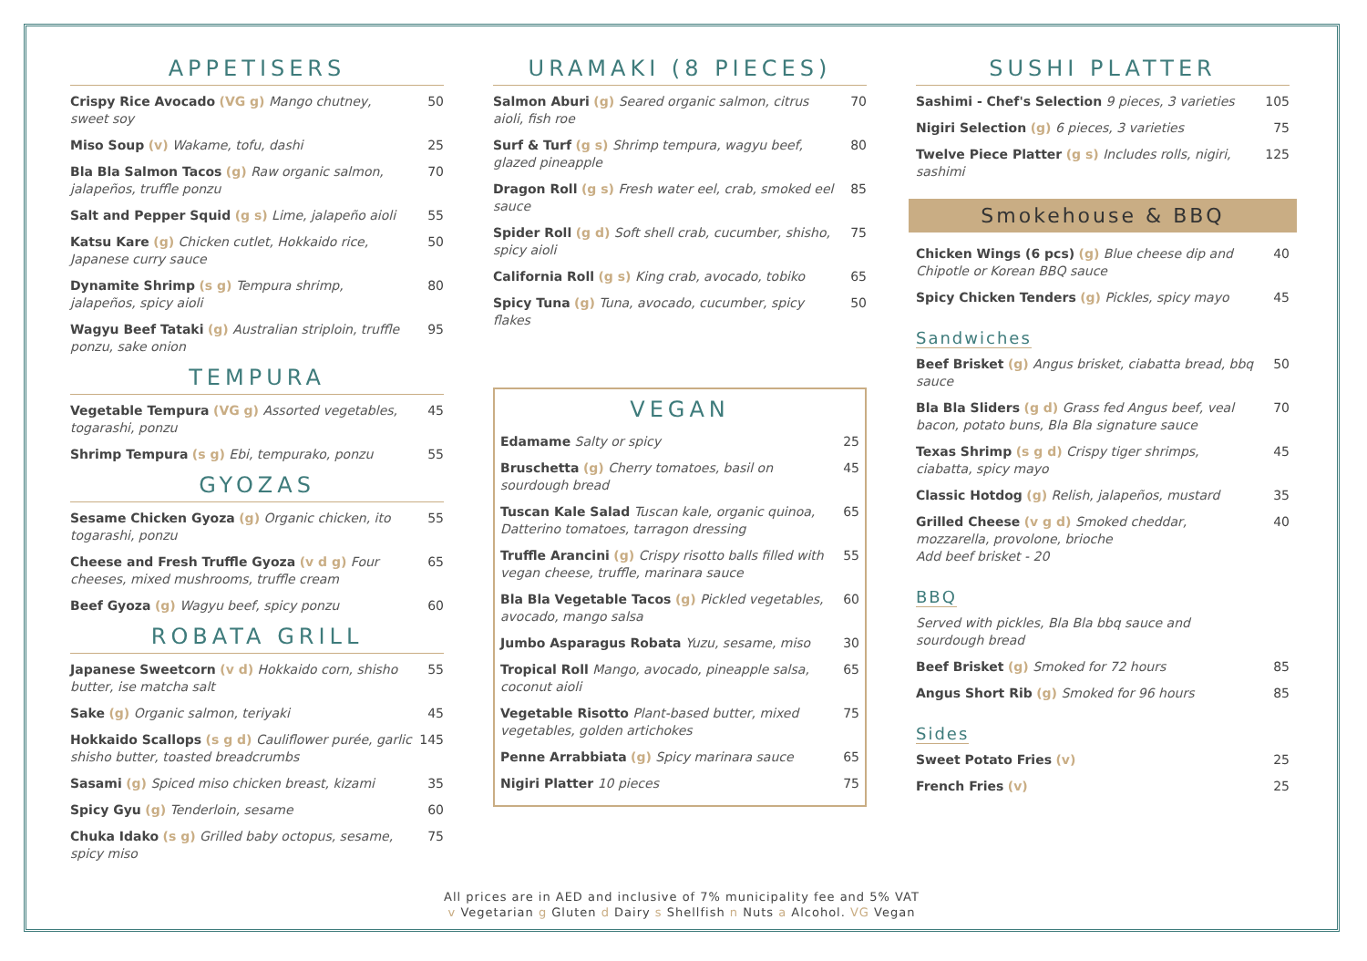APPETISERS
Crispy Rice Avocado (VG g) Mango chutney, sweet soy
50
Miso Soup (v) Wakame, tofu, dashi 25
Bla Bla Salmon Tacos (g) Raw organic salmon, jalapeños, truffle ponzu
70
Salt and Pepper Squid (g s) Lime, jalapeño aioli
55
Katsu Kare (g) Chicken cutlet, Hokkaido rice, Japanese curry sauce
50
Dynamite Shrimp (s g) Tempura shrimp, jalapeños, spicy aioli
80
Wagyu Beef Tataki (g) Australian striploin, truffle ponzu, sake onion
95
TEMPURA
Vegetable Tempura (VG g) Assorted vegetables, togarashi, ponzu
45
Shrimp Tempura (s g) Ebi, tempurako, ponzu 55
GYOZAS
Sesame Chicken Gyoza (g) Organic chicken, ito togarashi, ponzu
55
Cheese and Fresh Truffle Gyoza (v d g) Four cheeses, mixed mushrooms, truffle cream
65
Beef Gyoza (g) Wagyu beef, spicy ponzu 60
ROBATA GRILL
Japanese Sweetcorn (v d) Hokkaido corn, shisho butter, ise matcha salt
55
Sake (g) Organic salmon, teriyaki 45
Hokkaido Scallops (s g d) Cauliflower purée, garlic shisho butter, toasted breadcrumbs
145
Sasami (g) Spiced miso chicken breast, kizami
35
Spicy Gyu (g) Tenderloin, sesame 60
Chuka Idako (s g) Grilled baby octopus, sesame, spicy miso
75
URAMAKI (8 PIECES)
Salmon Aburi (g) Seared organic salmon, citrus aioli, fish roe
70
Surf & Turf (g s) Shrimp tempura, wagyu beef, glazed pineapple
80
Dragon Roll (g s) Fresh water eel, crab, smoked eel sauce
85
Spider Roll (g d) Soft shell crab, cucumber, shisho, spicy aioli
75
California Roll (g s) King crab, avocado, tobiko
65
Spicy Tuna (g) Tuna, avocado, cucumber, spicy flakes
50
VEGAN
Edamame Salty or spicy 25
Bruschetta (g) Cherry tomatoes, basil on sourdough bread
45
Tuscan Kale Salad Tuscan kale, organic quinoa, Datterino tomatoes, tarragon dressing
65
Truffle Arancini (g) Crispy risotto balls filled with vegan cheese, truffle, marinara sauce
55
Bla Bla Vegetable Tacos (g) Pickled vegetables, avocado, mango salsa
60
Jumbo Asparagus Robata Yuzu, sesame, miso 30
Tropical Roll Mango, avocado, pineapple salsa, coconut aioli
65
Vegetable Risotto Plant-based butter, mixed vegetables, golden artichokes
75
Penne Arrabbiata (g) Spicy marinara sauce 65
Nigiri Platter 10 pieces 75
SUSHI PLATTER
Sashimi - Chef's Selection 9 pieces, 3 varieties
105
Nigiri Selection (g) 6 pieces, 3 varieties 75
Twelve Piece Platter (g s) Includes rolls, nigiri, sashimi
125
Smokehouse & BBQ
Chicken Wings (6 pcs) (g) Blue cheese dip and Chipotle or Korean BBQ sauce
40
Spicy Chicken Tenders (g) Pickles, spicy mayo
45
Sandwiches
Beef Brisket (g) Angus brisket, ciabatta bread, bbq sauce
50
Bla Bla Sliders (g d) Grass fed Angus beef, veal bacon, potato buns, Bla Bla signature sauce
70
Texas Shrimp (s g d) Crispy tiger shrimps, ciabatta, spicy mayo
45
Classic Hotdog (g) Relish, jalapeños, mustard
35
Grilled Cheese (v g d) Smoked cheddar, mozzarella, provolone, brioche
Add beef brisket - 20
40
BBQ
Served with pickles, Bla Bla bbq sauce and sourdough bread
Beef Brisket (g) Smoked for 72 hours 85
Angus Short Rib (g) Smoked for 96 hours 85
Sides
Sweet Potato Fries (v) 25
French Fries (v) 25
All prices are in AED and inclusive of 7% municipality fee and 5% VAT
v Vegetarian g Gluten d Dairy s Shellfish n Nuts a Alcohol. VG Vegan